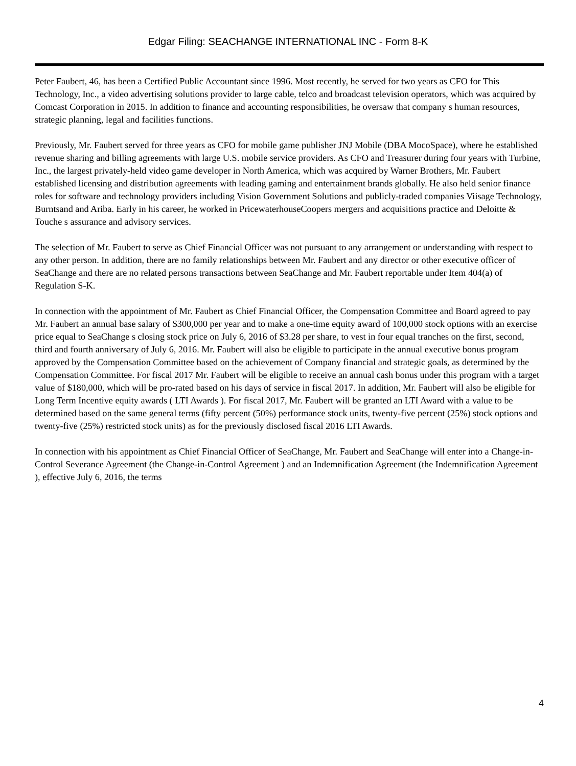Edgar Filing: SEACHANGE INTERNATIONAL INC - Form 8-K
Peter Faubert, 46, has been a Certified Public Accountant since 1996. Most recently, he served for two years as CFO for This Technology, Inc., a video advertising solutions provider to large cable, telco and broadcast television operators, which was acquired by Comcast Corporation in 2015. In addition to finance and accounting responsibilities, he oversaw that company s human resources, strategic planning, legal and facilities functions.
Previously, Mr. Faubert served for three years as CFO for mobile game publisher JNJ Mobile (DBA MocoSpace), where he established revenue sharing and billing agreements with large U.S. mobile service providers. As CFO and Treasurer during four years with Turbine, Inc., the largest privately-held video game developer in North America, which was acquired by Warner Brothers, Mr. Faubert established licensing and distribution agreements with leading gaming and entertainment brands globally. He also held senior finance roles for software and technology providers including Vision Government Solutions and publicly-traded companies Viisage Technology, Burntsand and Ariba. Early in his career, he worked in PricewaterhouseCoopers mergers and acquisitions practice and Deloitte & Touche s assurance and advisory services.
The selection of Mr. Faubert to serve as Chief Financial Officer was not pursuant to any arrangement or understanding with respect to any other person. In addition, there are no family relationships between Mr. Faubert and any director or other executive officer of SeaChange and there are no related persons transactions between SeaChange and Mr. Faubert reportable under Item 404(a) of Regulation S-K.
In connection with the appointment of Mr. Faubert as Chief Financial Officer, the Compensation Committee and Board agreed to pay Mr. Faubert an annual base salary of $300,000 per year and to make a one-time equity award of 100,000 stock options with an exercise price equal to SeaChange s closing stock price on July 6, 2016 of $3.28 per share, to vest in four equal tranches on the first, second, third and fourth anniversary of July 6, 2016. Mr. Faubert will also be eligible to participate in the annual executive bonus program approved by the Compensation Committee based on the achievement of Company financial and strategic goals, as determined by the Compensation Committee. For fiscal 2017 Mr. Faubert will be eligible to receive an annual cash bonus under this program with a target value of $180,000, which will be pro-rated based on his days of service in fiscal 2017. In addition, Mr. Faubert will also be eligible for Long Term Incentive equity awards ( LTI Awards ). For fiscal 2017, Mr. Faubert will be granted an LTI Award with a value to be determined based on the same general terms (fifty percent (50%) performance stock units, twenty-five percent (25%) stock options and twenty-five (25%) restricted stock units) as for the previously disclosed fiscal 2016 LTI Awards.
In connection with his appointment as Chief Financial Officer of SeaChange, Mr. Faubert and SeaChange will enter into a Change-in-Control Severance Agreement (the Change-in-Control Agreement ) and an Indemnification Agreement (the Indemnification Agreement ), effective July 6, 2016, the terms
4